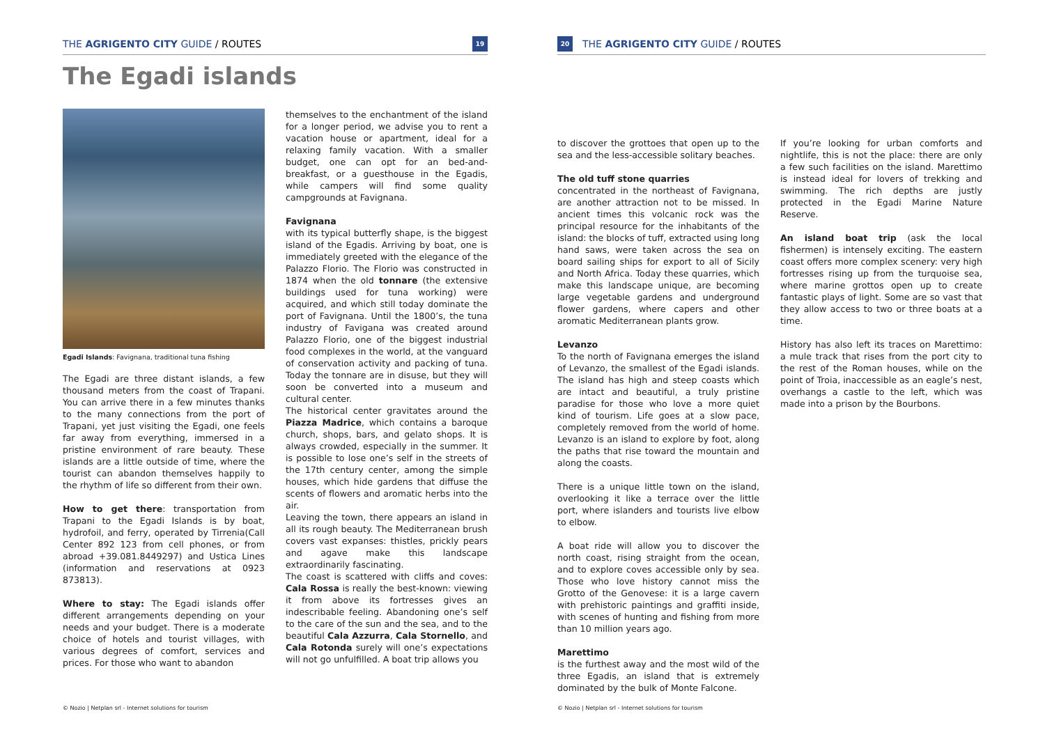THE AGRIGENTO CITY GUIDE / ROUTES 19
The Egadi islands
Egadi Islands: Favignana, traditional tuna fishing
The Egadi are three distant islands, a few thousand meters from the coast of Trapani. You can arrive there in a few minutes thanks to the many connections from the port of Trapani, yet just visiting the Egadi, one feels far away from everything, immersed in a pristine environment of rare beauty. These islands are a little outside of time, where the tourist can abandon themselves happily to the rhythm of life so different from their own.
How to get there: transportation from Trapani to the Egadi Islands is by boat, hydrofoil, and ferry, operated by Tirrenia(Call Center 892 123 from cell phones, or from abroad +39.081.8449297) and Ustica Lines (information and reservations at 0923 873813).
Where to stay: The Egadi islands offer different arrangements depending on your needs and your budget. There is a moderate choice of hotels and tourist villages, with various degrees of comfort, services and prices. For those who want to abandon
themselves to the enchantment of the island for a longer period, we advise you to rent a vacation house or apartment, ideal for a relaxing family vacation. With a smaller budget, one can opt for an bed-and-breakfast, or a guesthouse in the Egadis, while campers will find some quality campgrounds at Favignana.
Favignana
with its typical butterfly shape, is the biggest island of the Egadis. Arriving by boat, one is immediately greeted with the elegance of the Palazzo Florio. The Florio was constructed in 1874 when the old tonnare (the extensive buildings used for tuna working) were acquired, and which still today dominate the port of Favignana. Until the 1800’s, the tuna industry of Favigana was created around Palazzo Florio, one of the biggest industrial food complexes in the world, at the vanguard of conservation activity and packing of tuna. Today the tonnare are in disuse, but they will soon be converted into a museum and cultural center.
The historical center gravitates around the Piazza Madrice, which contains a baroque church, shops, bars, and gelato shops. It is always crowded, especially in the summer. It is possible to lose one’s self in the streets of the 17th century center, among the simple houses, which hide gardens that diffuse the scents of flowers and aromatic herbs into the air.
Leaving the town, there appears an island in all its rough beauty. The Mediterranean brush covers vast expanses: thistles, prickly pears and agave make this landscape extraordinarily fascinating.
The coast is scattered with cliffs and coves: Cala Rossa is really the best-known: viewing it from above its fortresses gives an indescribable feeling. Abandoning one’s self to the care of the sun and the sea, and to the beautiful Cala Azzurra, Cala Stornello, and Cala Rotonda surely will one’s expectations will not go unfulfilled. A boat trip allows you
© Nozio | Netplan srl - Internet solutions for tourism
20 THE AGRIGENTO CITY GUIDE / ROUTES
to discover the grottoes that open up to the sea and the less-accessible solitary beaches.
The old tuff stone quarries
concentrated in the northeast of Favignana, are another attraction not to be missed. In ancient times this volcanic rock was the principal resource for the inhabitants of the island: the blocks of tuff, extracted using long hand saws, were taken across the sea on board sailing ships for export to all of Sicily and North Africa. Today these quarries, which make this landscape unique, are becoming large vegetable gardens and underground flower gardens, where capers and other aromatic Mediterranean plants grow.
Levanzo
To the north of Favignana emerges the island of Levanzo, the smallest of the Egadi islands. The island has high and steep coasts which are intact and beautiful, a truly pristine paradise for those who love a more quiet kind of tourism. Life goes at a slow pace, completely removed from the world of home. Levanzo is an island to explore by foot, along the paths that rise toward the mountain and along the coasts.
There is a unique little town on the island, overlooking it like a terrace over the little port, where islanders and tourists live elbow to elbow.
A boat ride will allow you to discover the north coast, rising straight from the ocean, and to explore coves accessible only by sea. Those who love history cannot miss the Grotto of the Genovese: it is a large cavern with prehistoric paintings and graffiti inside, with scenes of hunting and fishing from more than 10 million years ago.
Marettimo
is the furthest away and the most wild of the three Egadis, an island that is extremely dominated by the bulk of Monte Falcone.
If you’re looking for urban comforts and nightlife, this is not the place: there are only a few such facilities on the island. Marettimo is instead ideal for lovers of trekking and swimming. The rich depths are justly protected in the Egadi Marine Nature Reserve.
An island boat trip (ask the local fishermen) is intensely exciting. The eastern coast offers more complex scenery: very high fortresses rising up from the turquoise sea, where marine grottos open up to create fantastic plays of light. Some are so vast that they allow access to two or three boats at a time.
History has also left its traces on Marettimo: a mule track that rises from the port city to the rest of the Roman houses, while on the point of Troia, inaccessible as an eagle’s nest, overhangs a castle to the left, which was made into a prison by the Bourbons.
© Nozio | Netplan srl - Internet solutions for tourism